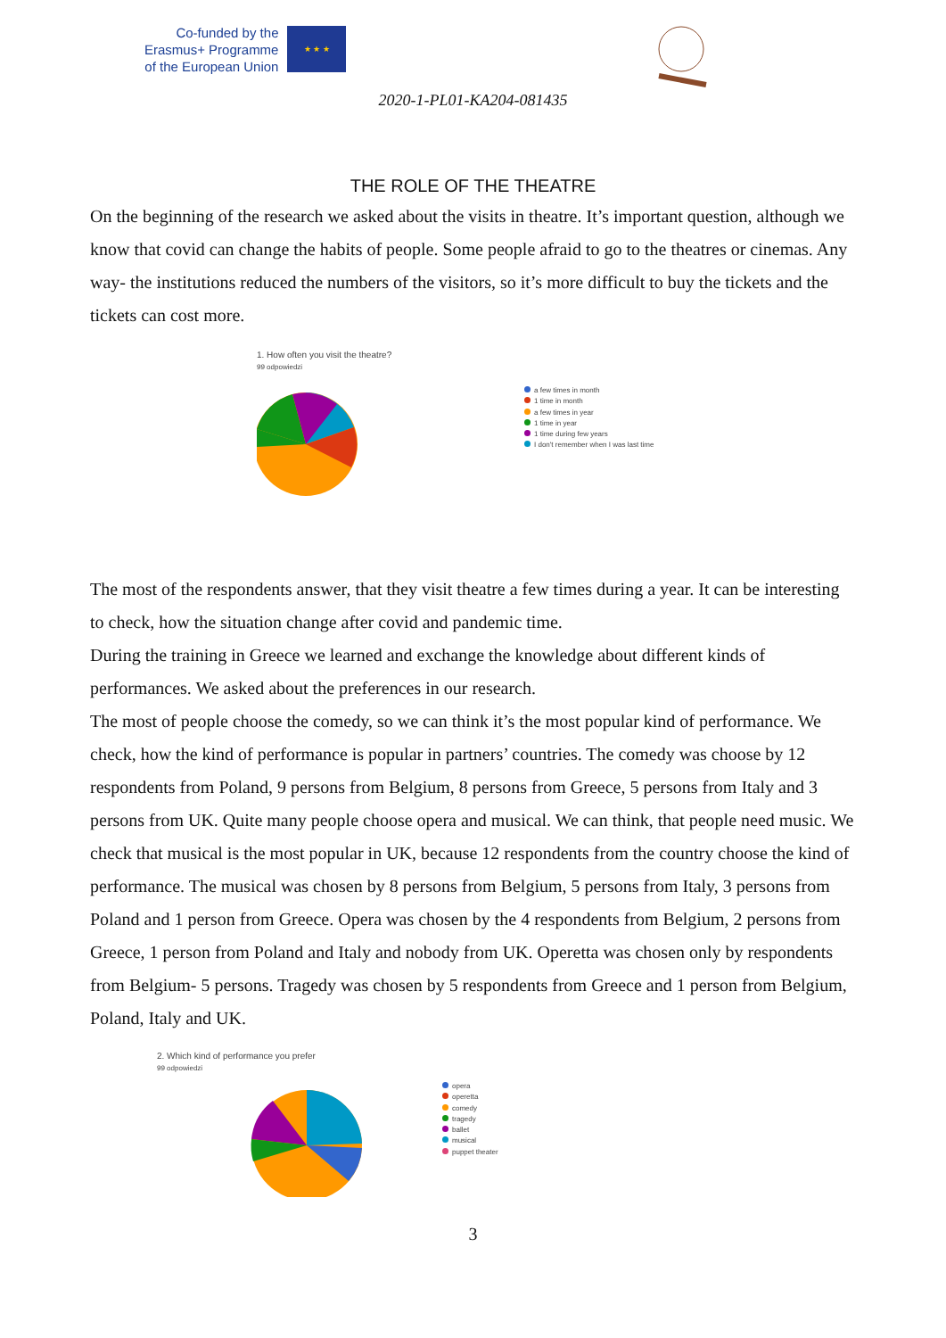Co-funded by the
Erasmus+ Programme
of the European Union
★ ★ ★
2020-1-PL01-KA204-081435
THE ROLE OF THE THEATRE
On the beginning of the research we asked about the visits in theatre. It’s important question, although we know that covid can change the habits of people. Some people afraid to go to the theatres or cinemas. Any way- the institutions reduced the numbers of the visitors, so it’s more difficult to buy the tickets and the tickets can cost more.
1. How often you visit the theatre?
99 odpowiedzi
a few times in month
1 time in month
a few times in year
1 time in year
1 time during few years
I don't remember when I was last time
The most of the respondents answer, that they visit theatre a few times during a year. It can be interesting to check, how the situation change after covid and pandemic time.
During the training in Greece we learned and exchange the knowledge about different kinds of performances. We asked about the preferences in our research.
The most of people choose the comedy, so we can think it’s the most popular kind of performance. We check, how the kind of performance is popular in partners’ countries. The comedy was choose by 12 respondents from Poland, 9 persons from Belgium, 8 persons from Greece, 5 persons from Italy and 3 persons from UK. Quite many people choose opera and musical. We can think, that people need music. We check that musical is the most popular in UK, because 12 respondents from the country choose the kind of performance. The musical was chosen by 8 persons from Belgium, 5 persons from Italy, 3 persons from Poland and 1 person from Greece. Opera was chosen by the 4 respondents from Belgium, 2 persons from Greece, 1 person from Poland and Italy and nobody from UK. Operetta was chosen only by respondents from Belgium- 5 persons. Tragedy was chosen by 5 respondents from Greece and 1 person from Belgium, Poland, Italy and UK.
2. Which kind of performance you prefer
99 odpowiedzi
opera
operetta
comedy
tragedy
ballet
musical
puppet theater
3